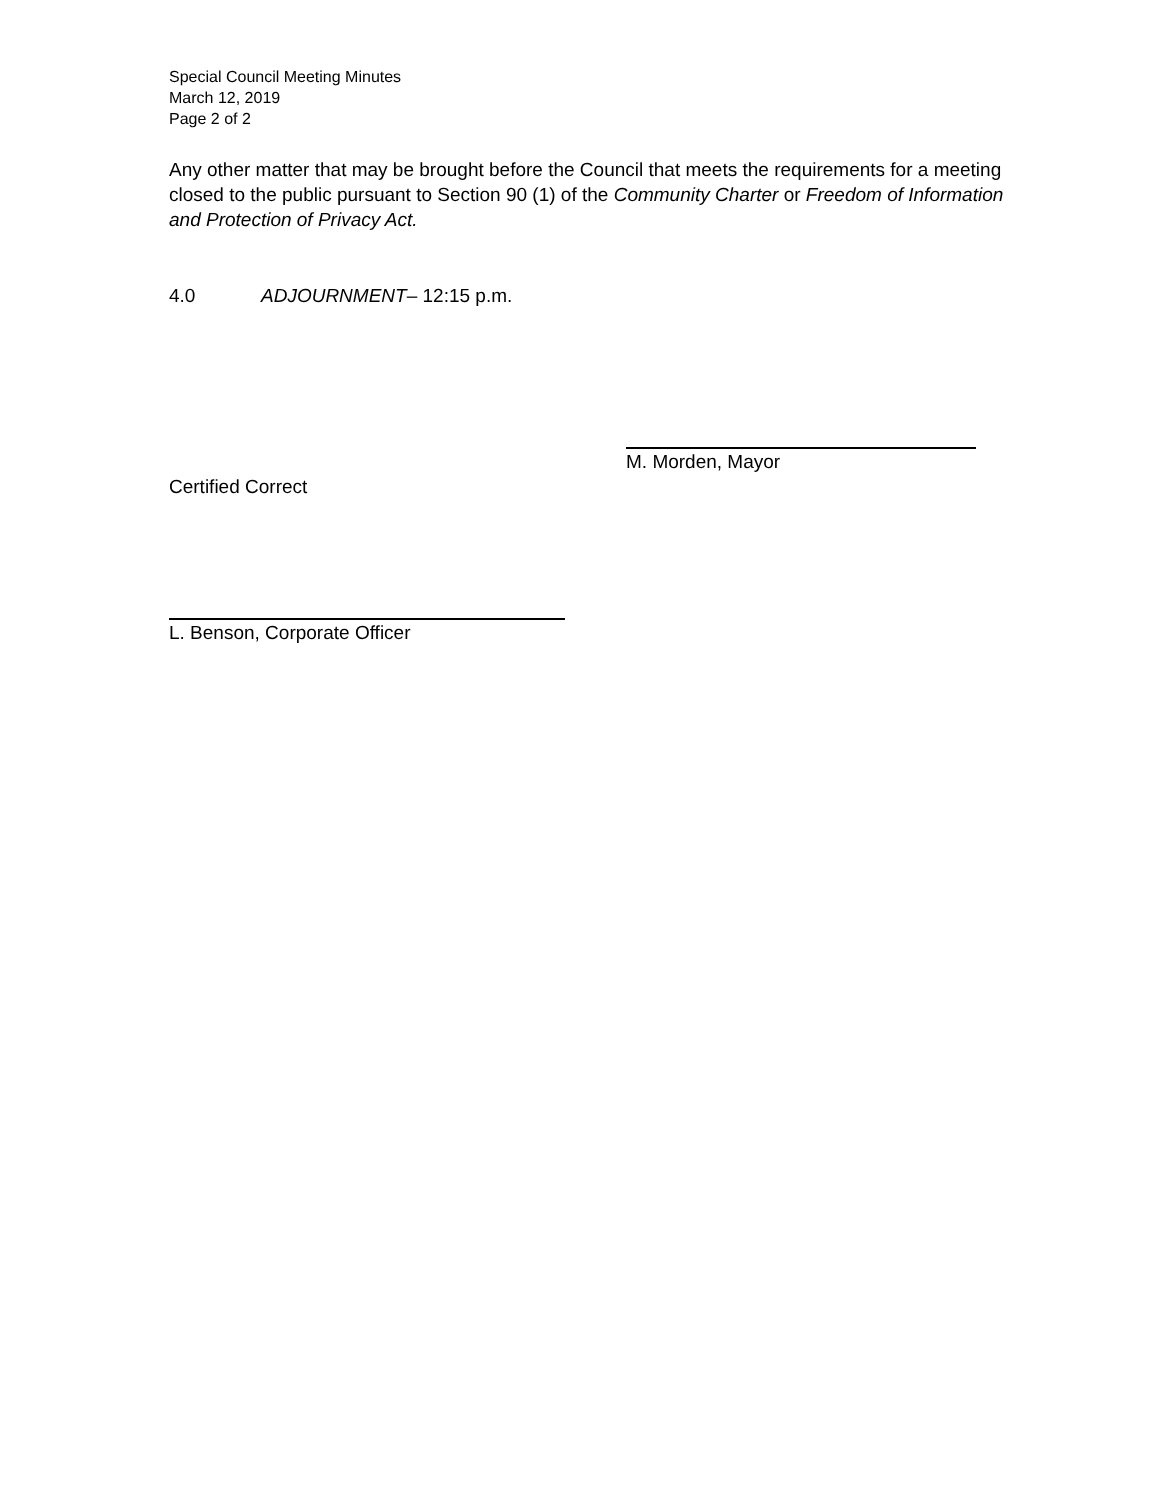Special Council Meeting Minutes
March 12, 2019
Page 2 of 2
Any other matter that may be brought before the Council that meets the requirements for a meeting closed to the public pursuant to Section 90 (1) of the Community Charter or Freedom of Information and Protection of Privacy Act.
4.0 ADJOURNMENT– 12:15 p.m.
M. Morden, Mayor
Certified Correct
L. Benson, Corporate Officer